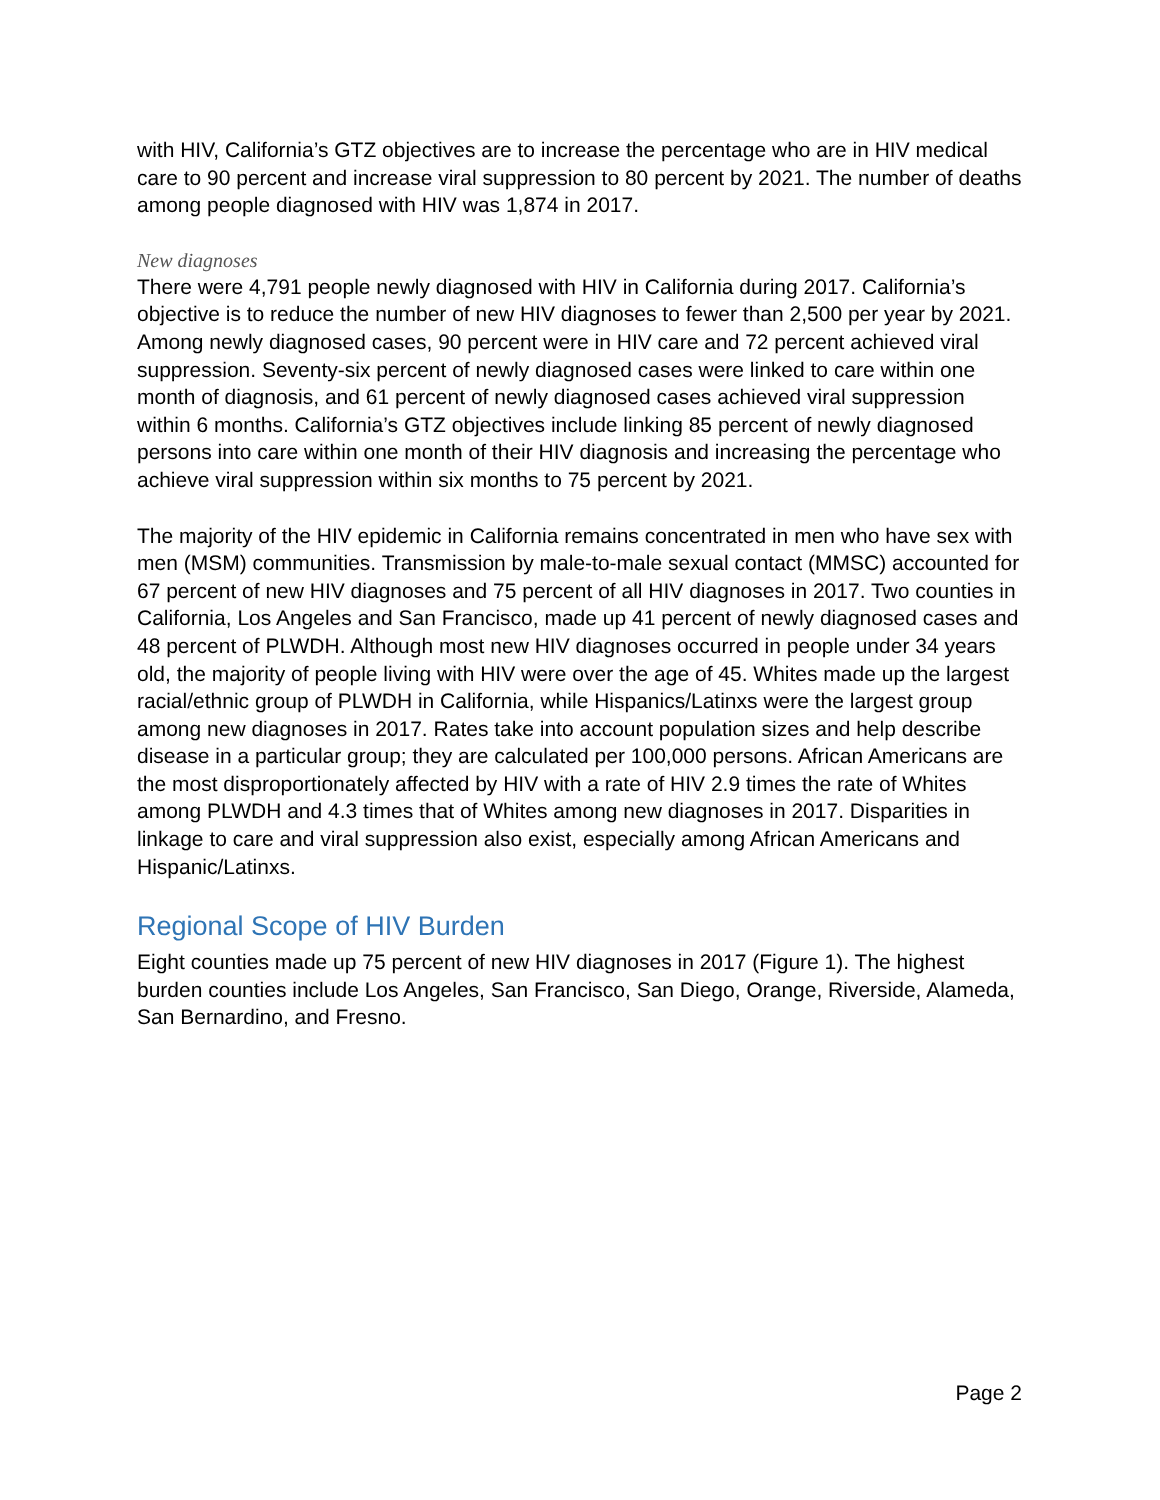with HIV, California’s GTZ objectives are to increase the percentage who are in HIV medical care to 90 percent and increase viral suppression to 80 percent by 2021. The number of deaths among people diagnosed with HIV was 1,874 in 2017.
New diagnoses
There were 4,791 people newly diagnosed with HIV in California during 2017. California’s objective is to reduce the number of new HIV diagnoses to fewer than 2,500 per year by 2021. Among newly diagnosed cases, 90 percent were in HIV care and 72 percent achieved viral suppression. Seventy-six percent of newly diagnosed cases were linked to care within one month of diagnosis, and 61 percent of newly diagnosed cases achieved viral suppression within 6 months. California’s GTZ objectives include linking 85 percent of newly diagnosed persons into care within one month of their HIV diagnosis and increasing the percentage who achieve viral suppression within six months to 75 percent by 2021.
The majority of the HIV epidemic in California remains concentrated in men who have sex with men (MSM) communities. Transmission by male-to-male sexual contact (MMSC) accounted for 67 percent of new HIV diagnoses and 75 percent of all HIV diagnoses in 2017. Two counties in California, Los Angeles and San Francisco, made up 41 percent of newly diagnosed cases and 48 percent of PLWDH. Although most new HIV diagnoses occurred in people under 34 years old, the majority of people living with HIV were over the age of 45. Whites made up the largest racial/ethnic group of PLWDH in California, while Hispanics/Latinxs were the largest group among new diagnoses in 2017. Rates take into account population sizes and help describe disease in a particular group; they are calculated per 100,000 persons. African Americans are the most disproportionately affected by HIV with a rate of HIV 2.9 times the rate of Whites among PLWDH and 4.3 times that of Whites among new diagnoses in 2017. Disparities in linkage to care and viral suppression also exist, especially among African Americans and Hispanic/Latinxs.
Regional Scope of HIV Burden
Eight counties made up 75 percent of new HIV diagnoses in 2017 (Figure 1). The highest burden counties include Los Angeles, San Francisco, San Diego, Orange, Riverside, Alameda, San Bernardino, and Fresno.
Page 2